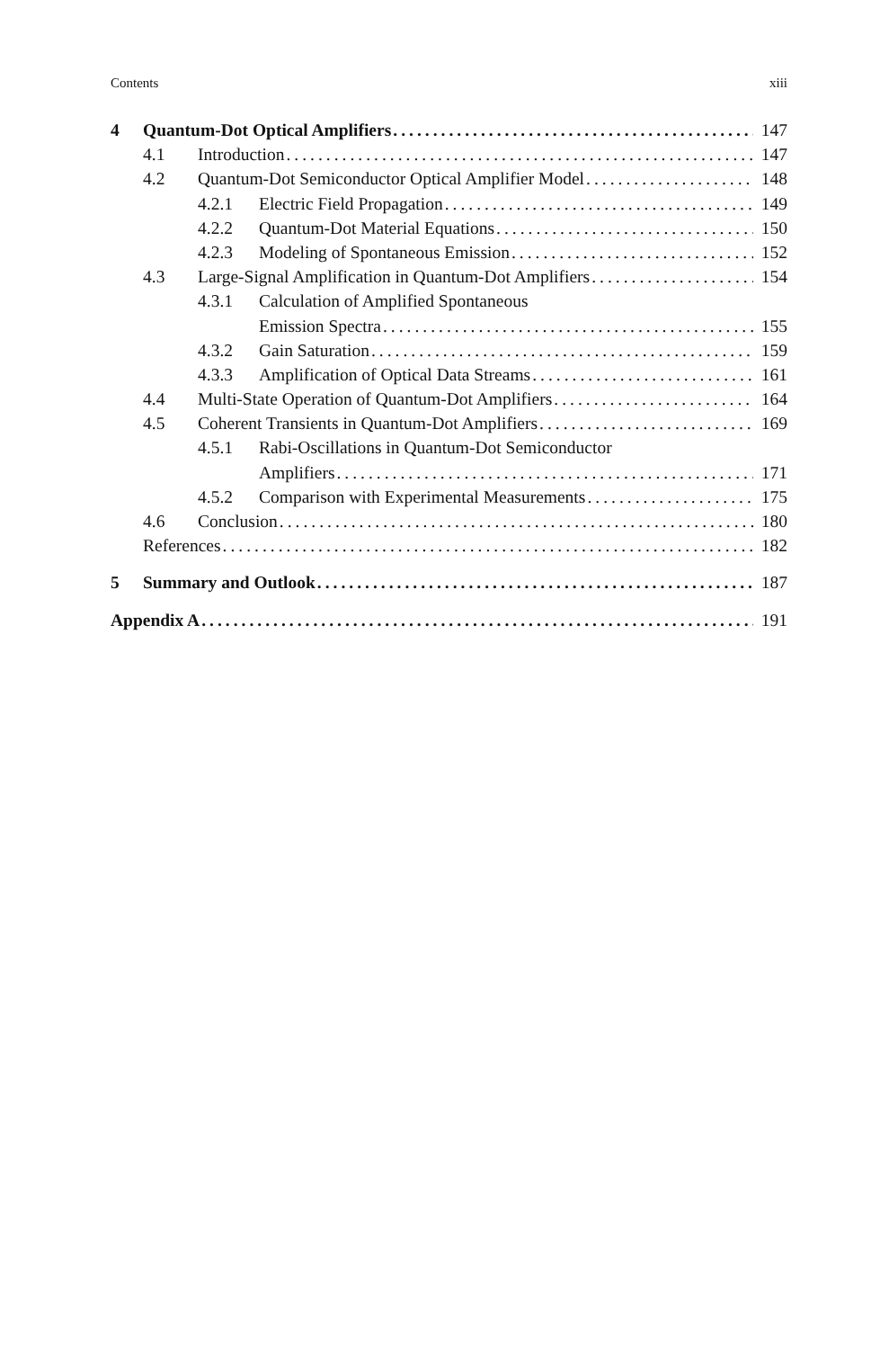Contents xiii
4 Quantum-Dot Optical Amplifiers 147
4.1 Introduction 147
4.2 Quantum-Dot Semiconductor Optical Amplifier Model 148
4.2.1 Electric Field Propagation 149
4.2.2 Quantum-Dot Material Equations 150
4.2.3 Modeling of Spontaneous Emission 152
4.3 Large-Signal Amplification in Quantum-Dot Amplifiers 154
4.3.1 Calculation of Amplified Spontaneous
Emission Spectra 155
4.3.2 Gain Saturation 159
4.3.3 Amplification of Optical Data Streams 161
4.4 Multi-State Operation of Quantum-Dot Amplifiers 164
4.5 Coherent Transients in Quantum-Dot Amplifiers 169
4.5.1 Rabi-Oscillations in Quantum-Dot Semiconductor
Amplifiers 171
4.5.2 Comparison with Experimental Measurements 175
4.6 Conclusion 180
References 182
5 Summary and Outlook 187
Appendix A 191